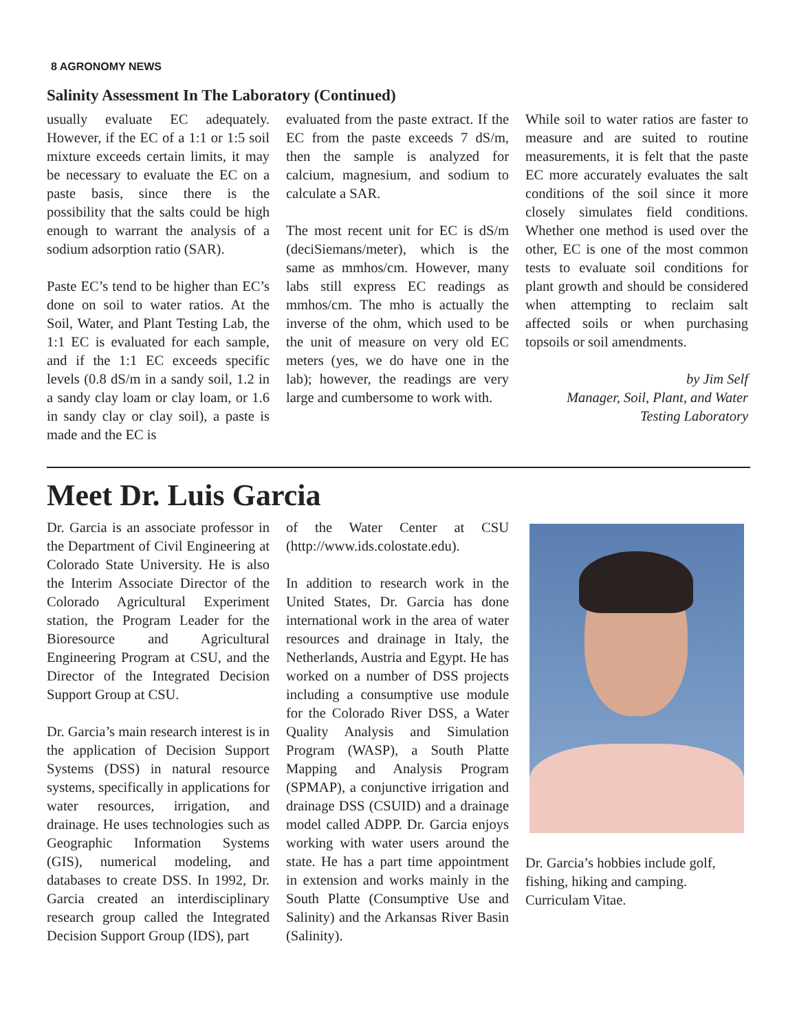8 AGRONOMY NEWS
Salinity Assessment In The Laboratory (Continued)
usually evaluate EC adequately. However, if the EC of a 1:1 or 1:5 soil mixture exceeds certain limits, it may be necessary to evaluate the EC on a paste basis, since there is the possibility that the salts could be high enough to warrant the analysis of a sodium adsorption ratio (SAR).
Paste EC’s tend to be higher than EC’s done on soil to water ratios. At the Soil, Water, and Plant Testing Lab, the 1:1 EC is evaluated for each sample, and if the 1:1 EC exceeds specific levels (0.8 dS/m in a sandy soil, 1.2 in a sandy clay loam or clay loam, or 1.6 in sandy clay or clay soil), a paste is made and the EC is
evaluated from the paste extract. If the EC from the paste exceeds 7 dS/m, then the sample is analyzed for calcium, magnesium, and sodium to calculate a SAR.
The most recent unit for EC is dS/m (deciSiemans/meter), which is the same as mmhos/cm. However, many labs still express EC readings as mmhos/cm. The mho is actually the inverse of the ohm, which used to be the unit of measure on very old EC meters (yes, we do have one in the lab); however, the readings are very large and cumbersome to work with.
While soil to water ratios are faster to measure and are suited to routine measurements, it is felt that the paste EC more accurately evaluates the salt conditions of the soil since it more closely simulates field conditions. Whether one method is used over the other, EC is one of the most common tests to evaluate soil conditions for plant growth and should be considered when attempting to reclaim salt affected soils or when purchasing topsoils or soil amendments.
by Jim Self
Manager, Soil, Plant, and Water
Testing Laboratory
Meet Dr. Luis Garcia
Dr. Garcia is an associate professor in the Department of Civil Engineering at Colorado State University. He is also the Interim Associate Director of the Colorado Agricultural Experiment station, the Program Leader for the Bioresource and Agricultural Engineering Program at CSU, and the Director of the Integrated Decision Support Group at CSU.
Dr. Garcia’s main research interest is in the application of Decision Support Systems (DSS) in natural resource systems, specifically in applications for water resources, irrigation, and drainage. He uses technologies such as Geographic Information Systems (GIS), numerical modeling, and databases to create DSS. In 1992, Dr. Garcia created an interdisciplinary research group called the Integrated Decision Support Group (IDS), part
of the Water Center at CSU (http://www.ids.colostate.edu).
In addition to research work in the United States, Dr. Garcia has done international work in the area of water resources and drainage in Italy, the Netherlands, Austria and Egypt. He has worked on a number of DSS projects including a consumptive use module for the Colorado River DSS, a Water Quality Analysis and Simulation Program (WASP), a South Platte Mapping and Analysis Program (SPMAP), a conjunctive irrigation and drainage DSS (CSUID) and a drainage model called ADPP. Dr. Garcia enjoys working with water users around the state. He has a part time appointment in extension and works mainly in the South Platte (Consumptive Use and Salinity) and the Arkansas River Basin (Salinity).
Dr. Garcia’s hobbies include golf, fishing, hiking and camping. Curriculam Vitae.